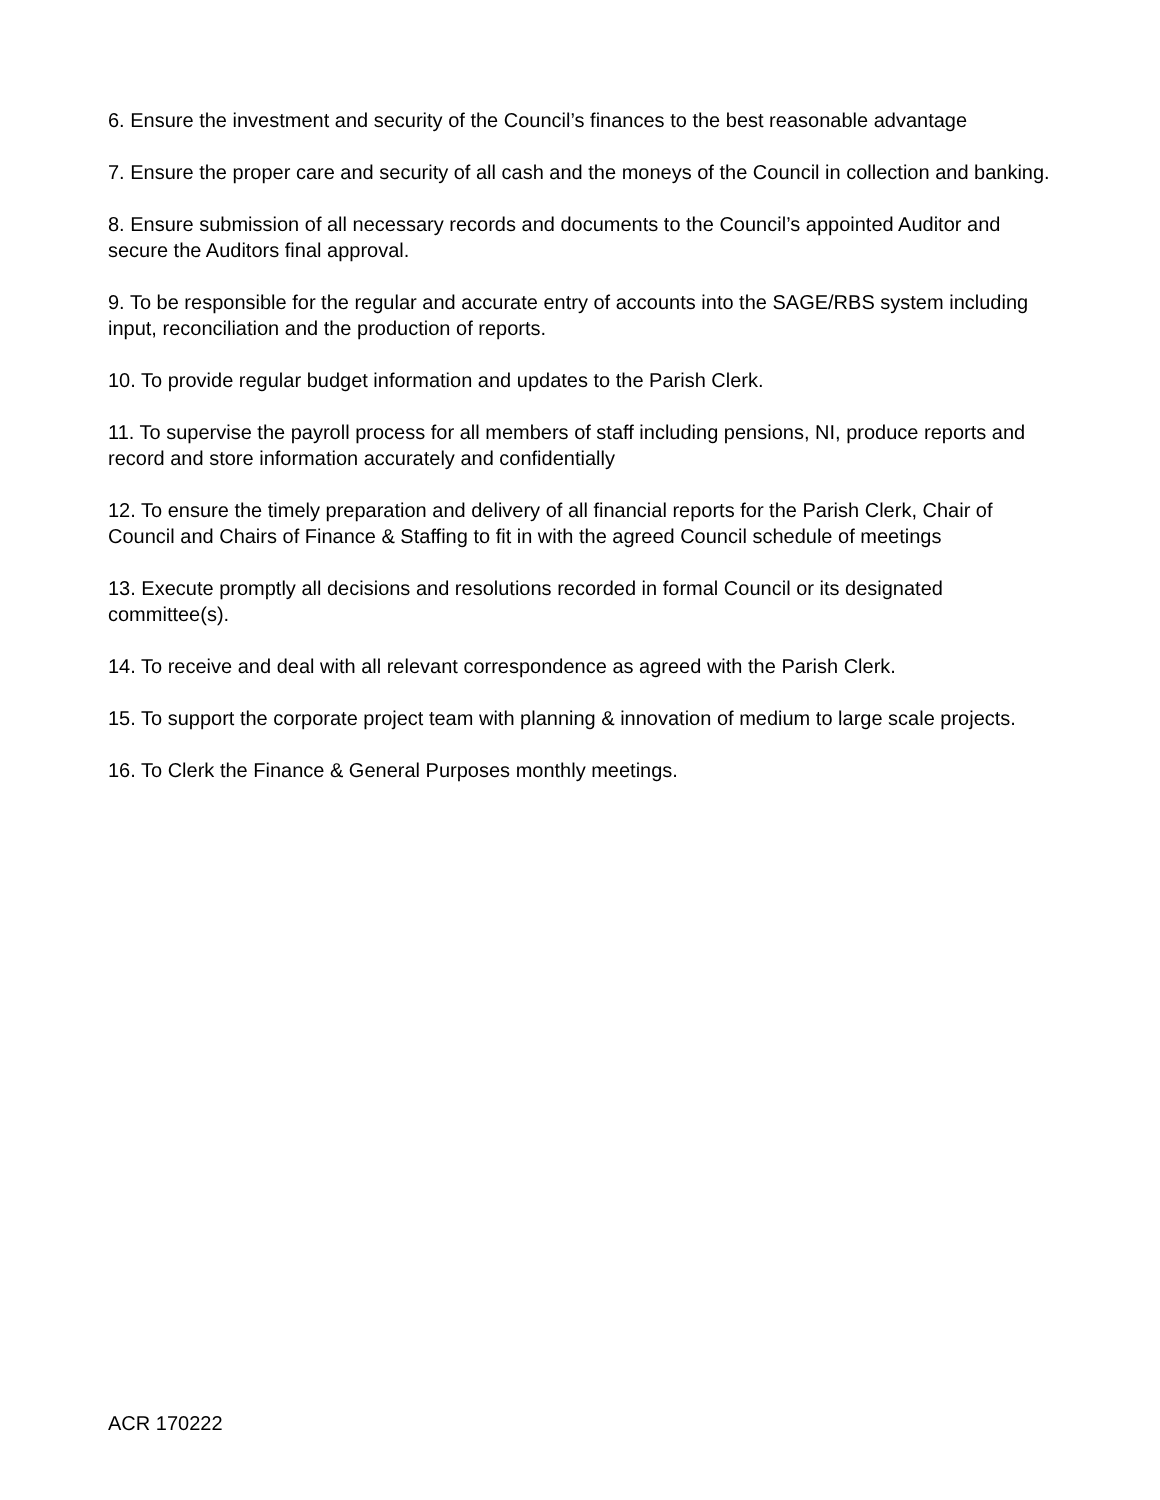6. Ensure the investment and security of the Council’s finances to the best reasonable advantage
7. Ensure the proper care and security of all cash and the moneys of the Council in collection and banking.
8. Ensure submission of all necessary records and documents to the Council’s appointed Auditor and secure the Auditors final approval.
9. To be responsible for the regular and accurate entry of accounts into the SAGE/RBS system including input, reconciliation and the production of reports.
10. To provide regular budget information and updates to the Parish Clerk.
11. To supervise the payroll process for all members of staff including pensions, NI, produce reports and record and store information accurately and confidentially
12. To ensure the timely preparation and delivery of all financial reports for the Parish Clerk, Chair of Council and Chairs of Finance & Staffing to fit in with the agreed Council schedule of meetings
13. Execute promptly all decisions and resolutions recorded in formal Council or its designated committee(s).
14. To receive and deal with all relevant correspondence as agreed with the Parish Clerk.
15. To support the corporate project team with planning & innovation of medium to large scale projects.
16. To Clerk the Finance & General Purposes monthly meetings.
ACR 170222